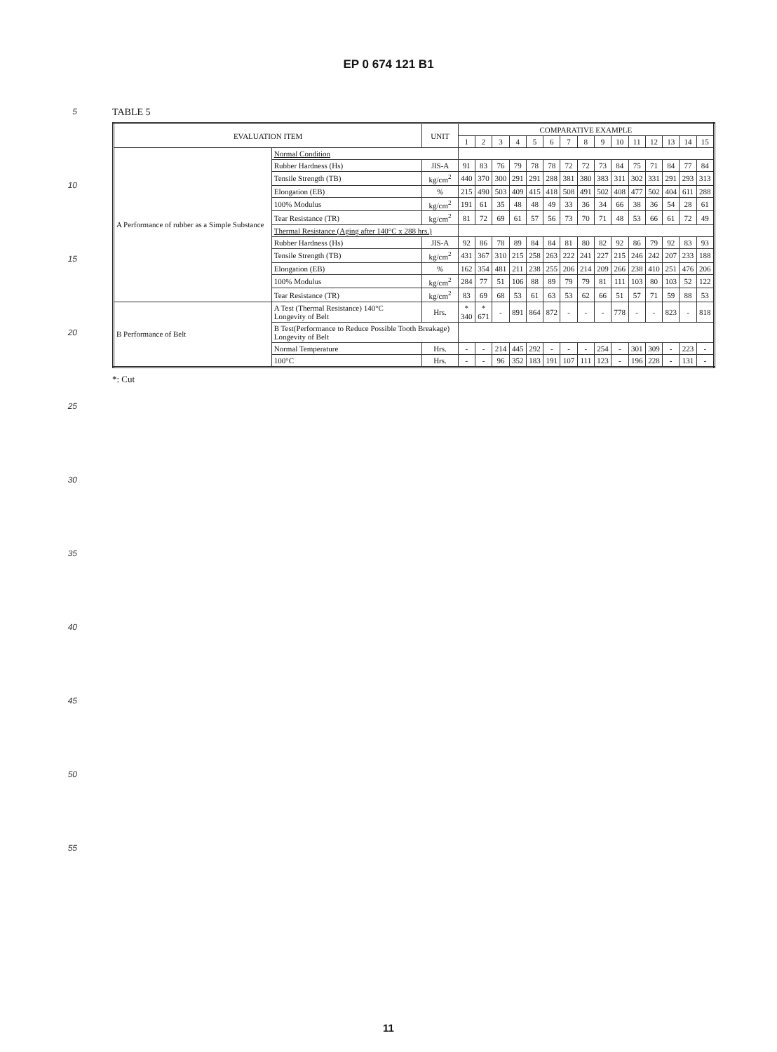EP 0 674 121 B1
5
10
15
20
25
30
35
40
45
50
55
TABLE 5
| EVALUATION ITEM | | UNIT | COMPARATIVE EXAMPLE | | | | | | | | | | | | | | |
| --- | --- | --- | --- | --- | --- | --- | --- | --- | --- | --- | --- | --- | --- | --- | --- | --- | --- |
| | | | 1 | 2 | 3 | 4 | 5 | 6 | 7 | 8 | 9 | 10 | 11 | 12 | 13 | 14 | 15 |
| A Performance of rubber as a Simple Substance | Normal Condition | | | | | | | | | | | | | | | | |
| | Rubber Hardness (Hs) | JIS-A | 91 | 83 | 76 | 79 | 78 | 78 | 72 | 72 | 73 | 84 | 75 | 71 | 84 | 77 | 84 |
| | Tensile Strength (TB) | kg/cm<sup>2</sup> | 440 | 370 | 300 | 291 | 291 | 288 | 381 | 380 | 383 | 311 | 302 | 331 | 291 | 293 | 313 |
| | Elongation (EB) | % | 215 | 490 | 503 | 409 | 415 | 418 | 508 | 491 | 502 | 408 | 477 | 502 | 404 | 611 | 288 |
| | 100% Modulus | kg/cm<sup>2</sup> | 191 | 61 | 35 | 48 | 48 | 49 | 33 | 36 | 34 | 66 | 38 | 36 | 54 | 28 | 61 |
| | Tear Resistance (TR) | kg/cm<sup>2</sup> | 81 | 72 | 69 | 61 | 57 | 56 | 73 | 70 | 71 | 48 | 53 | 66 | 61 | 72 | 49 |
| | Thermal Resistance (Aging after 140°C x 288 hrs.) | | | | | | | | | | | | | | | | |
| | Rubber Hardness (Hs) | JIS-A | 92 | 86 | 78 | 89 | 84 | 84 | 81 | 80 | 82 | 92 | 86 | 79 | 92 | 83 | 93 |
| | Tensile Strength (TB) | kg/cm<sup>2</sup> | 431 | 367 | 310 | 215 | 258 | 263 | 222 | 241 | 227 | 215 | 246 | 242 | 207 | 233 | 188 |
| | Elongation (EB) | % | 162 | 354 | 481 | 211 | 238 | 255 | 206 | 214 | 209 | 266 | 238 | 410 | 251 | 476 | 206 |
| | 100% Modulus | kg/cm<sup>2</sup> | 284 | 77 | 51 | 106 | 88 | 89 | 79 | 79 | 81 | 111 | 103 | 80 | 103 | 52 | 122 |
| | Tear Resistance (TR) | kg/cm<sup>2</sup> | 83 | 69 | 68 | 53 | 61 | 63 | 53 | 62 | 66 | 51 | 57 | 71 | 59 | 88 | 53 |
| B Performance of Belt | A Test (Thermal Resistance) 140°C Longevity of Belt | Hrs. | * 340 | * 671 | - | 891 | 864 | 872 | - | - | - | 778 | - | - | 823 | - | 818 |
| | B Test(Performance to Reduce Possible Tooth Breakage) Longevity of Belt | | | | | | | | | | | | | | | | |
| | Normal Temperature | Hrs. | - | - | 214 | 445 | 292 | - | - | - | 254 | - | 301 | 309 | - | 223 | - |
| | 100°C | Hrs. | - | - | 96 | 352 | 183 | 191 | 107 | 111 | 123 | - | 196 | 228 | - | 131 | - |
*: Cut
11